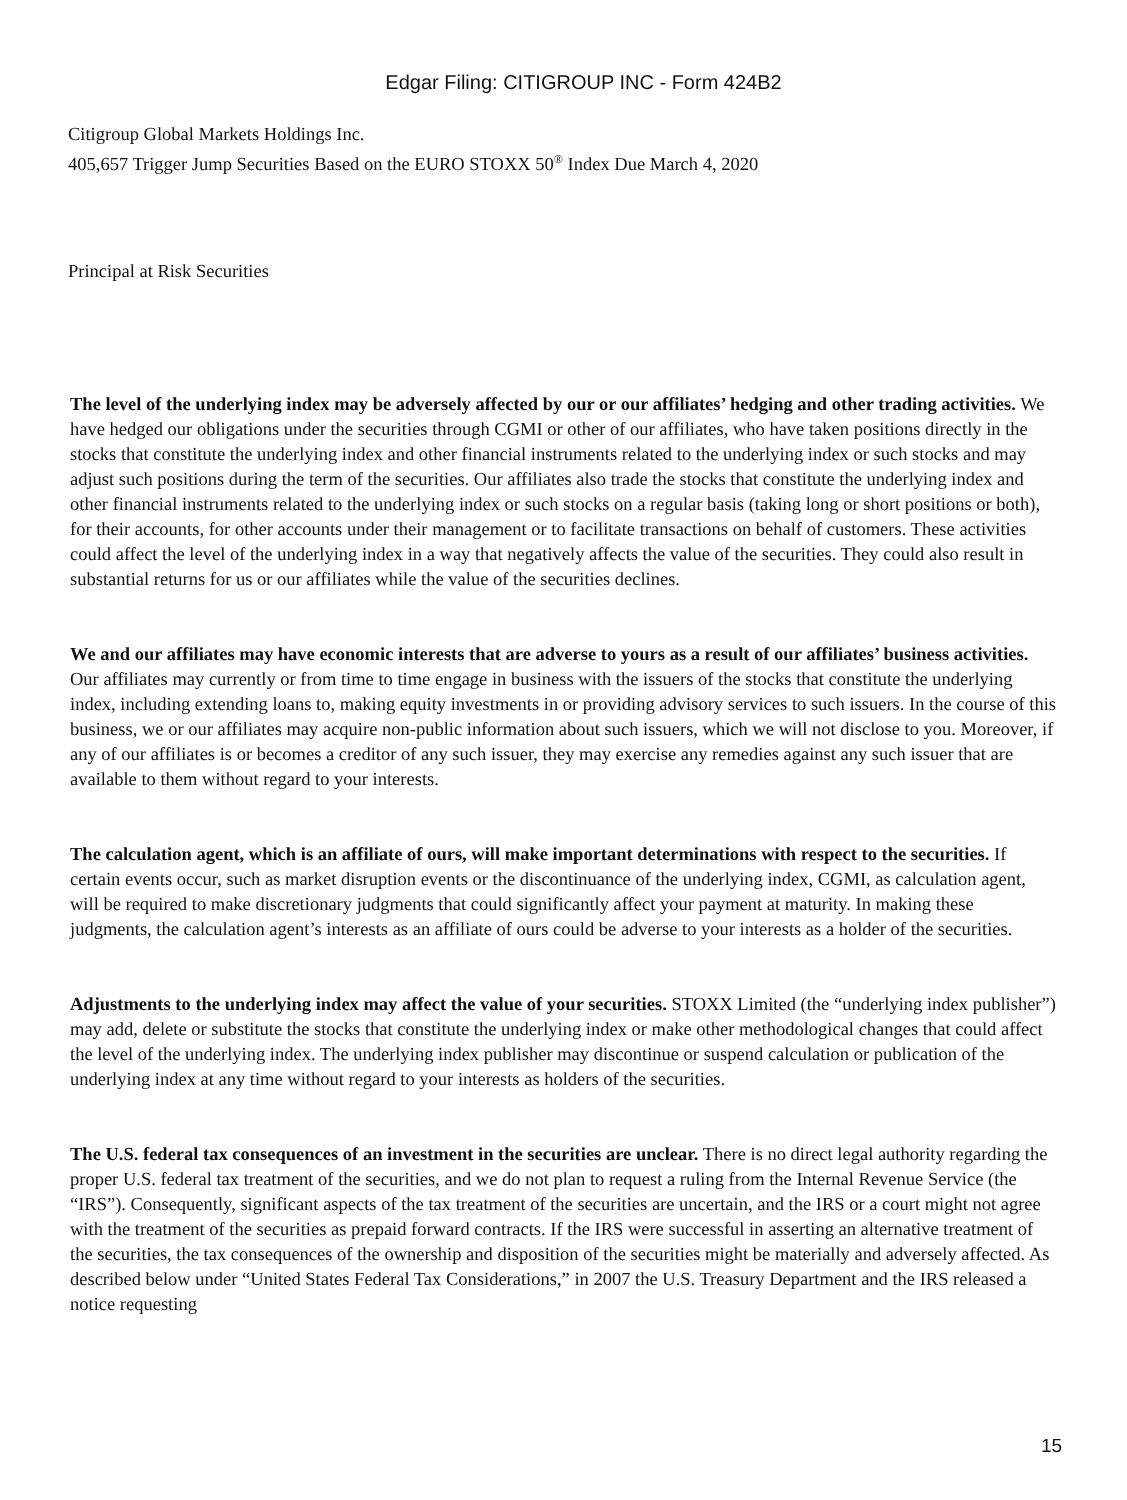Edgar Filing: CITIGROUP INC - Form 424B2
Citigroup Global Markets Holdings Inc.
405,657 Trigger Jump Securities Based on the EURO STOXX 50<sup>®</sup> Index Due March 4, 2020
Principal at Risk Securities
The level of the underlying index may be adversely affected by our or our affiliates’ hedging and other trading activities. We have hedged our obligations under the securities through CGMI or other of our affiliates, who have taken positions directly in the stocks that constitute the underlying index and other financial instruments related to the underlying index or such stocks and may adjust such positions during the term of the securities. Our affiliates also trade the stocks that constitute the underlying index and other financial instruments related to the underlying index or such stocks on a regular basis (taking long or short positions or both), for their accounts, for other accounts under their management or to facilitate transactions on behalf of customers. These activities could affect the level of the underlying index in a way that negatively affects the value of the securities. They could also result in substantial returns for us or our affiliates while the value of the securities declines.
We and our affiliates may have economic interests that are adverse to yours as a result of our affiliates’ business activities. Our affiliates may currently or from time to time engage in business with the issuers of the stocks that constitute the underlying index, including extending loans to, making equity investments in or providing advisory services to such issuers. In the course of this business, we or our affiliates may acquire non-public information about such issuers, which we will not disclose to you. Moreover, if any of our affiliates is or becomes a creditor of any such issuer, they may exercise any remedies against any such issuer that are available to them without regard to your interests.
The calculation agent, which is an affiliate of ours, will make important determinations with respect to the securities. If certain events occur, such as market disruption events or the discontinuance of the underlying index, CGMI, as calculation agent, will be required to make discretionary judgments that could significantly affect your payment at maturity. In making these judgments, the calculation agent’s interests as an affiliate of ours could be adverse to your interests as a holder of the securities.
Adjustments to the underlying index may affect the value of your securities. STOXX Limited (the “underlying index publisher”) may add, delete or substitute the stocks that constitute the underlying index or make other methodological changes that could affect the level of the underlying index. The underlying index publisher may discontinue or suspend calculation or publication of the underlying index at any time without regard to your interests as holders of the securities.
The U.S. federal tax consequences of an investment in the securities are unclear. There is no direct legal authority regarding the proper U.S. federal tax treatment of the securities, and we do not plan to request a ruling from the Internal Revenue Service (the “IRS”). Consequently, significant aspects of the tax treatment of the securities are uncertain, and the IRS or a court might not agree with the treatment of the securities as prepaid forward contracts. If the IRS were successful in asserting an alternative treatment of the securities, the tax consequences of the ownership and disposition of the securities might be materially and adversely affected. As described below under “United States Federal Tax Considerations,” in 2007 the U.S. Treasury Department and the IRS released a notice requesting
15